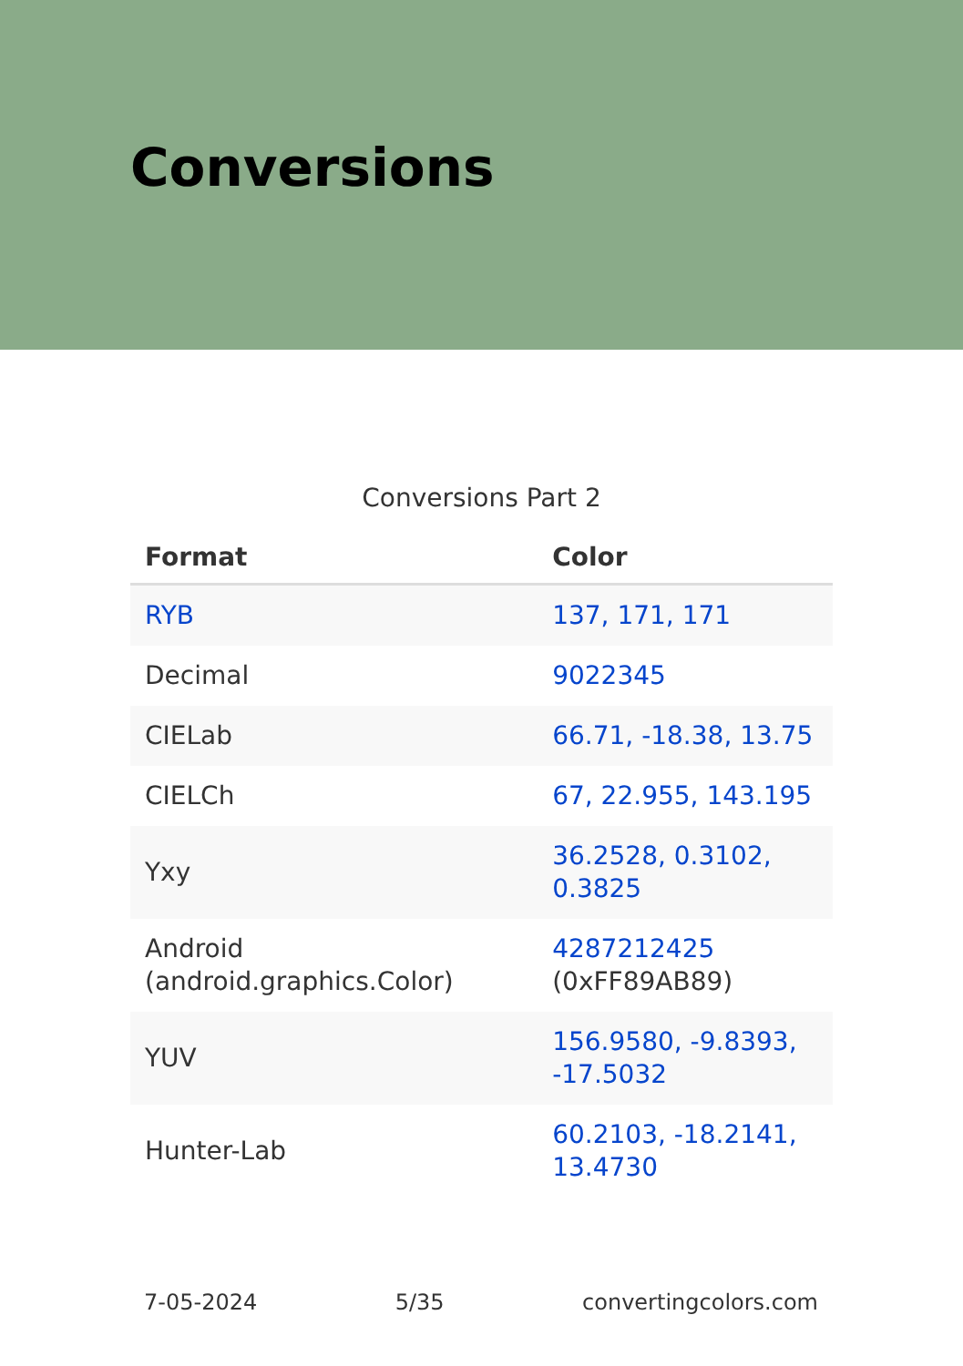Conversions
Conversions Part 2
| Format | Color |
| --- | --- |
| RYB | 137, 171, 171 |
| Decimal | 9022345 |
| CIELab | 66.71, -18.38, 13.75 |
| CIELCh | 67, 22.955, 143.195 |
| Yxy | 36.2528, 0.3102, 0.3825 |
| Android (android.graphics.Color) | 4287212425 (0xFF89AB89) |
| YUV | 156.9580, -9.8393, -17.5032 |
| Hunter-Lab | 60.2103, -18.2141, 13.4730 |
7-05-2024 5/35 convertingcolors.com